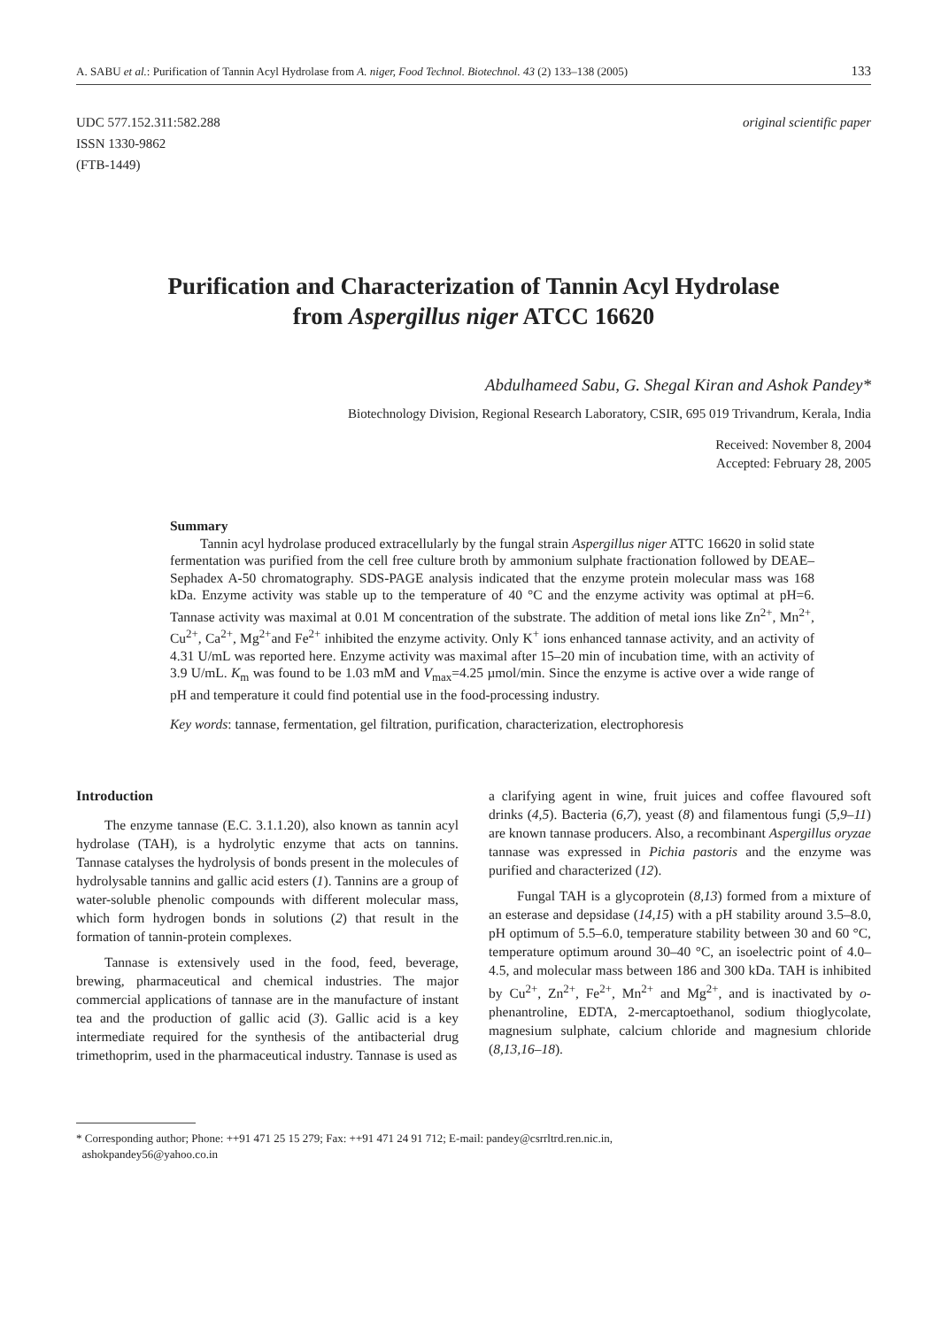A. SABU et al.: Purification of Tannin Acyl Hydrolase from A. niger, Food Technol. Biotechnol. 43 (2) 133–138 (2005) 133
UDC 577.152.311:582.288
ISSN 1330-9862
(FTB-1449)
original scientific paper
Purification and Characterization of Tannin Acyl Hydrolase
from Aspergillus niger ATCC 16620
Abdulhameed Sabu, G. Shegal Kiran and Ashok Pandey*
Biotechnology Division, Regional Research Laboratory, CSIR, 695 019 Trivandrum, Kerala, India
Received: November 8, 2004
Accepted: February 28, 2005
Summary
Tannin acyl hydrolase produced extracellularly by the fungal strain Aspergillus niger ATTC 16620 in solid state fermentation was purified from the cell free culture broth by ammonium sulphate fractionation followed by DEAE–Sephadex A-50 chromatography. SDS-PAGE analysis indicated that the enzyme protein molecular mass was 168 kDa. Enzyme activity was stable up to the temperature of 40 °C and the enzyme activity was optimal at pH=6. Tannase activity was maximal at 0.01 M concentration of the substrate. The addition of metal ions like Zn<sup>2+</sup>, Mn<sup>2+</sup>, Cu<sup>2+</sup>, Ca<sup>2+</sup>, Mg<sup>2+</sup>and Fe<sup>2+</sup> inhibited the enzyme activity. Only K<sup>+</sup> ions enhanced tannase activity, and an activity of 4.31 U/mL was reported here. Enzyme activity was maximal after 15–20 min of incubation time, with an activity of 3.9 U/mL. K<sub>m</sub> was found to be 1.03 mM and V<sub>max</sub>=4.25 µmol/min. Since the enzyme is active over a wide range of pH and temperature it could find potential use in the food-processing industry.
Key words: tannase, fermentation, gel filtration, purification, characterization, electrophoresis
Introduction
The enzyme tannase (E.C. 3.1.1.20), also known as tannin acyl hydrolase (TAH), is a hydrolytic enzyme that acts on tannins. Tannase catalyses the hydrolysis of bonds present in the molecules of hydrolysable tannins and gallic acid esters (1). Tannins are a group of water-soluble phenolic compounds with different molecular mass, which form hydrogen bonds in solutions (2) that result in the formation of tannin-protein complexes.
Tannase is extensively used in the food, feed, beverage, brewing, pharmaceutical and chemical industries. The major commercial applications of tannase are in the manufacture of instant tea and the production of gallic acid (3). Gallic acid is a key intermediate required for the synthesis of the antibacterial drug trimethoprim, used in the pharmaceutical industry. Tannase is used as
a clarifying agent in wine, fruit juices and coffee flavoured soft drinks (4,5). Bacteria (6,7), yeast (8) and filamentous fungi (5,9–11) are known tannase producers. Also, a recombinant Aspergillus oryzae tannase was expressed in Pichia pastoris and the enzyme was purified and characterized (12).
Fungal TAH is a glycoprotein (8,13) formed from a mixture of an esterase and depsidase (14,15) with a pH stability around 3.5–8.0, pH optimum of 5.5–6.0, temperature stability between 30 and 60 °C, temperature optimum around 30–40 °C, an isoelectric point of 4.0–4.5, and molecular mass between 186 and 300 kDa. TAH is inhibited by Cu<sup>2+</sup>, Zn<sup>2+</sup>, Fe<sup>2+</sup>, Mn<sup>2+</sup> and Mg<sup>2+</sup>, and is inactivated by o-phenantroline, EDTA, 2-mercaptoethanol, sodium thioglycolate, magnesium sulphate, calcium chloride and magnesium chloride (8,13,16–18).
* Corresponding author; Phone: ++91 471 25 15 279; Fax: ++91 471 24 91 712; E-mail: pandey@csrrltrd.ren.nic.in,
ashokpandey56@yahoo.co.in